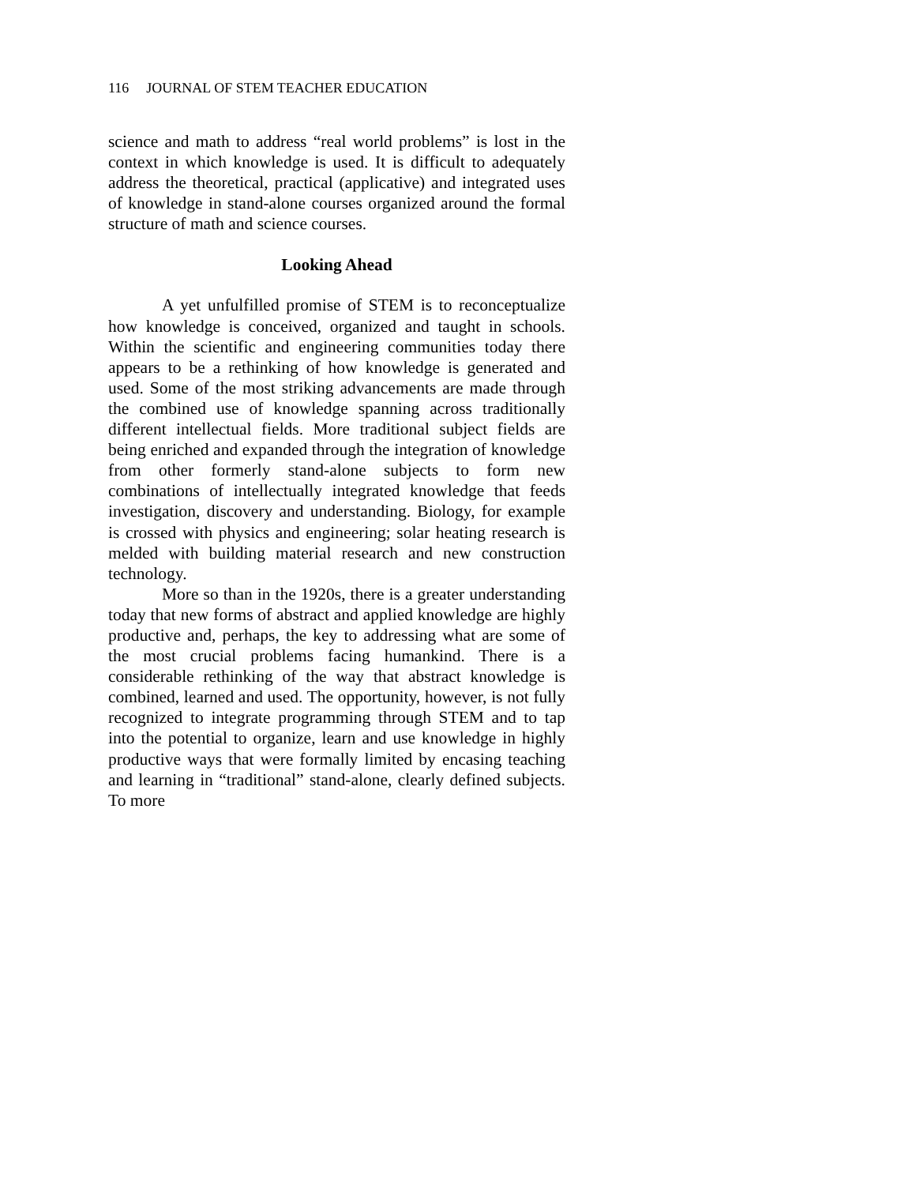116 JOURNAL OF STEM TEACHER EDUCATION
science and math to address “real world problems” is lost in the context in which knowledge is used. It is difficult to adequately address the theoretical, practical (applicative) and integrated uses of knowledge in stand-alone courses organized around the formal structure of math and science courses.
Looking Ahead
A yet unfulfilled promise of STEM is to reconceptualize how knowledge is conceived, organized and taught in schools. Within the scientific and engineering communities today there appears to be a rethinking of how knowledge is generated and used. Some of the most striking advancements are made through the combined use of knowledge spanning across traditionally different intellectual fields. More traditional subject fields are being enriched and expanded through the integration of knowledge from other formerly stand-alone subjects to form new combinations of intellectually integrated knowledge that feeds investigation, discovery and understanding. Biology, for example is crossed with physics and engineering; solar heating research is melded with building material research and new construction technology.
More so than in the 1920s, there is a greater understanding today that new forms of abstract and applied knowledge are highly productive and, perhaps, the key to addressing what are some of the most crucial problems facing humankind. There is a considerable rethinking of the way that abstract knowledge is combined, learned and used. The opportunity, however, is not fully recognized to integrate programming through STEM and to tap into the potential to organize, learn and use knowledge in highly productive ways that were formally limited by encasing teaching and learning in “traditional” stand-alone, clearly defined subjects. To more